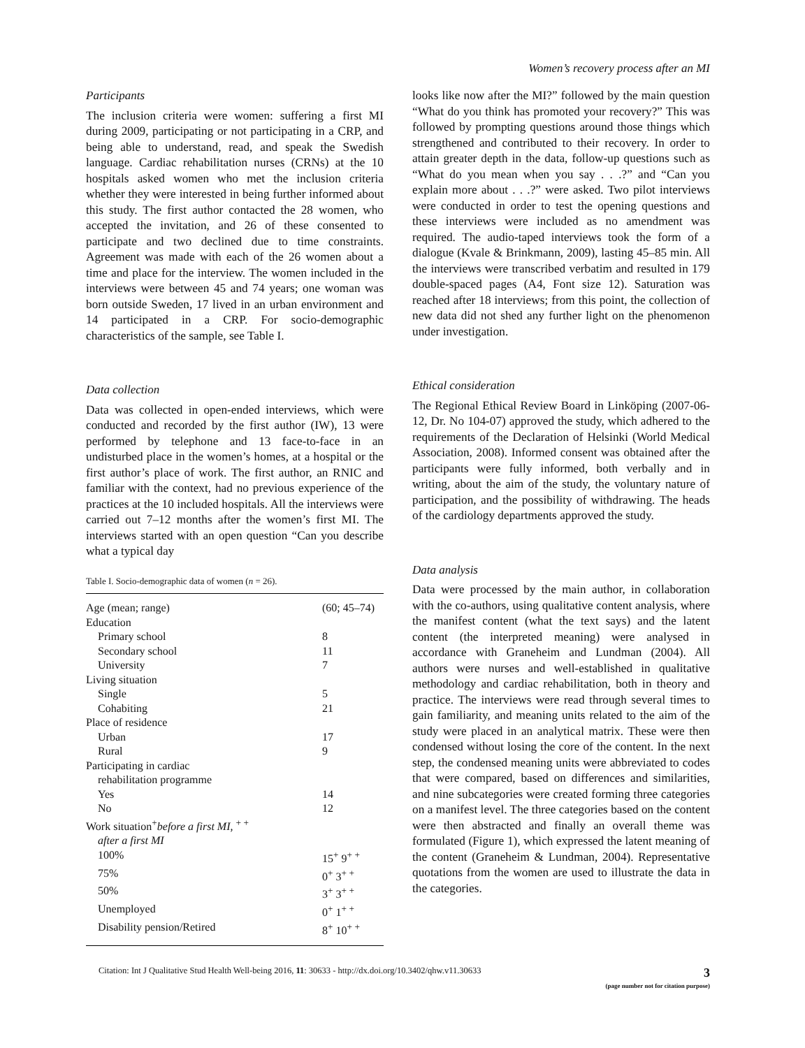Women’s recovery process after an MI
Participants
The inclusion criteria were women: suffering a first MI during 2009, participating or not participating in a CRP, and being able to understand, read, and speak the Swedish language. Cardiac rehabilitation nurses (CRNs) at the 10 hospitals asked women who met the inclusion criteria whether they were interested in being further informed about this study. The first author contacted the 28 women, who accepted the invitation, and 26 of these consented to participate and two declined due to time constraints. Agreement was made with each of the 26 women about a time and place for the interview. The women included in the interviews were between 45 and 74 years; one woman was born outside Sweden, 17 lived in an urban environment and 14 participated in a CRP. For socio-demographic characteristics of the sample, see Table I.
Data collection
Data was collected in open-ended interviews, which were conducted and recorded by the first author (IW), 13 were performed by telephone and 13 face-to-face in an undisturbed place in the women’s homes, at a hospital or the first author’s place of work. The first author, an RNIC and familiar with the context, had no previous experience of the practices at the 10 included hospitals. All the interviews were carried out 7–12 months after the women’s first MI. The interviews started with an open question “Can you describe what a typical day
Table I. Socio-demographic data of women (n = 26).
| Age (mean; range) | (60; 45–74) |
| Education | |
| Primary school | 8 |
| Secondary school | 11 |
| University | 7 |
| Living situation | |
| Single | 5 |
| Cohabiting | 21 |
| Place of residence | |
| Urban | 17 |
| Rural | 9 |
| Participating in cardiac rehabilitation programme | |
| Yes | 14 |
| No | 12 |
| Work situation<sup>+</sup> before a first MI, <sup>+ +</sup> after a first MI | |
| 100% | 15<sup>+</sup> 9<sup>+ +</sup> |
| 75% | 0<sup>+</sup> 3<sup>+ +</sup> |
| 50% | 3<sup>+</sup> 3<sup>+ +</sup> |
| Unemployed | 0<sup>+</sup> 1<sup>+ +</sup> |
| Disability pension/Retired | 8<sup>+</sup> 10<sup>+ +</sup> |
looks like now after the MI?” followed by the main question “What do you think has promoted your recovery?” This was followed by prompting questions around those things which strengthened and contributed to their recovery. In order to attain greater depth in the data, follow-up questions such as “What do you mean when you say . . .?” and “Can you explain more about . . .?” were asked. Two pilot interviews were conducted in order to test the opening questions and these interviews were included as no amendment was required. The audio-taped interviews took the form of a dialogue (Kvale & Brinkmann, 2009), lasting 45–85 min. All the interviews were transcribed verbatim and resulted in 179 double-spaced pages (A4, Font size 12). Saturation was reached after 18 interviews; from this point, the collection of new data did not shed any further light on the phenomenon under investigation.
Ethical consideration
The Regional Ethical Review Board in Linköping (2007-06-12, Dr. No 104-07) approved the study, which adhered to the requirements of the Declaration of Helsinki (World Medical Association, 2008). Informed consent was obtained after the participants were fully informed, both verbally and in writing, about the aim of the study, the voluntary nature of participation, and the possibility of withdrawing. The heads of the cardiology departments approved the study.
Data analysis
Data were processed by the main author, in collaboration with the co-authors, using qualitative content analysis, where the manifest content (what the text says) and the latent content (the interpreted meaning) were analysed in accordance with Graneheim and Lundman (2004). All authors were nurses and well-established in qualitative methodology and cardiac rehabilitation, both in theory and practice. The interviews were read through several times to gain familiarity, and meaning units related to the aim of the study were placed in an analytical matrix. These were then condensed without losing the core of the content. In the next step, the condensed meaning units were abbreviated to codes that were compared, based on differences and similarities, and nine subcategories were created forming three categories on a manifest level. The three categories based on the content were then abstracted and finally an overall theme was formulated (Figure 1), which expressed the latent meaning of the content (Graneheim & Lundman, 2004). Representative quotations from the women are used to illustrate the data in the categories.
Citation: Int J Qualitative Stud Health Well-being 2016, 11: 30633 - http://dx.doi.org/10.3402/qhw.v11.30633
3
(page number not for citation purpose)